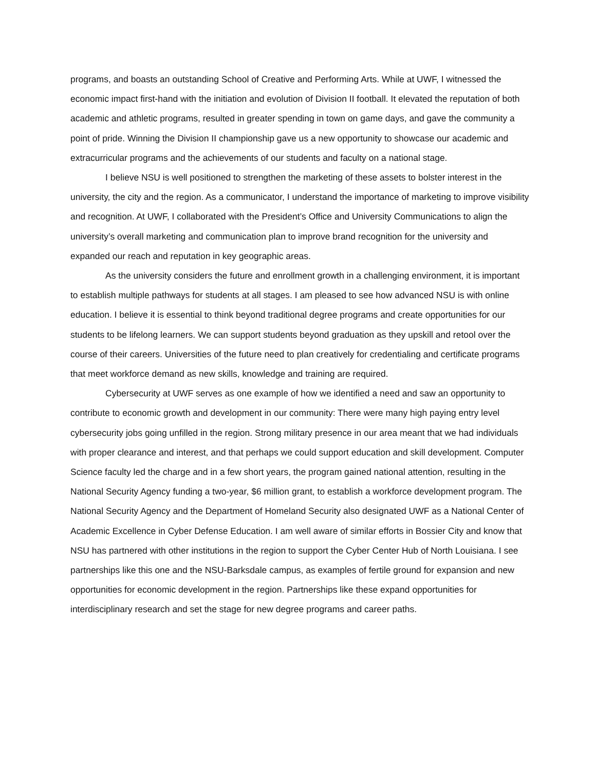programs, and boasts an outstanding School of Creative and Performing Arts. While at UWF, I witnessed the economic impact first-hand with the initiation and evolution of Division II football. It elevated the reputation of both academic and athletic programs, resulted in greater spending in town on game days, and gave the community a point of pride. Winning the Division II championship gave us a new opportunity to showcase our academic and extracurricular programs and the achievements of our students and faculty on a national stage.
I believe NSU is well positioned to strengthen the marketing of these assets to bolster interest in the university, the city and the region. As a communicator, I understand the importance of marketing to improve visibility and recognition. At UWF, I collaborated with the President’s Office and University Communications to align the university’s overall marketing and communication plan to improve brand recognition for the university and expanded our reach and reputation in key geographic areas.
As the university considers the future and enrollment growth in a challenging environment, it is important to establish multiple pathways for students at all stages. I am pleased to see how advanced NSU is with online education. I believe it is essential to think beyond traditional degree programs and create opportunities for our students to be lifelong learners. We can support students beyond graduation as they upskill and retool over the course of their careers. Universities of the future need to plan creatively for credentialing and certificate programs that meet workforce demand as new skills, knowledge and training are required.
Cybersecurity at UWF serves as one example of how we identified a need and saw an opportunity to contribute to economic growth and development in our community: There were many high paying entry level cybersecurity jobs going unfilled in the region. Strong military presence in our area meant that we had individuals with proper clearance and interest, and that perhaps we could support education and skill development. Computer Science faculty led the charge and in a few short years, the program gained national attention, resulting in the National Security Agency funding a two-year, $6 million grant, to establish a workforce development program. The National Security Agency and the Department of Homeland Security also designated UWF as a National Center of Academic Excellence in Cyber Defense Education. I am well aware of similar efforts in Bossier City and know that NSU has partnered with other institutions in the region to support the Cyber Center Hub of North Louisiana. I see partnerships like this one and the NSU-Barksdale campus, as examples of fertile ground for expansion and new opportunities for economic development in the region. Partnerships like these expand opportunities for interdisciplinary research and set the stage for new degree programs and career paths.